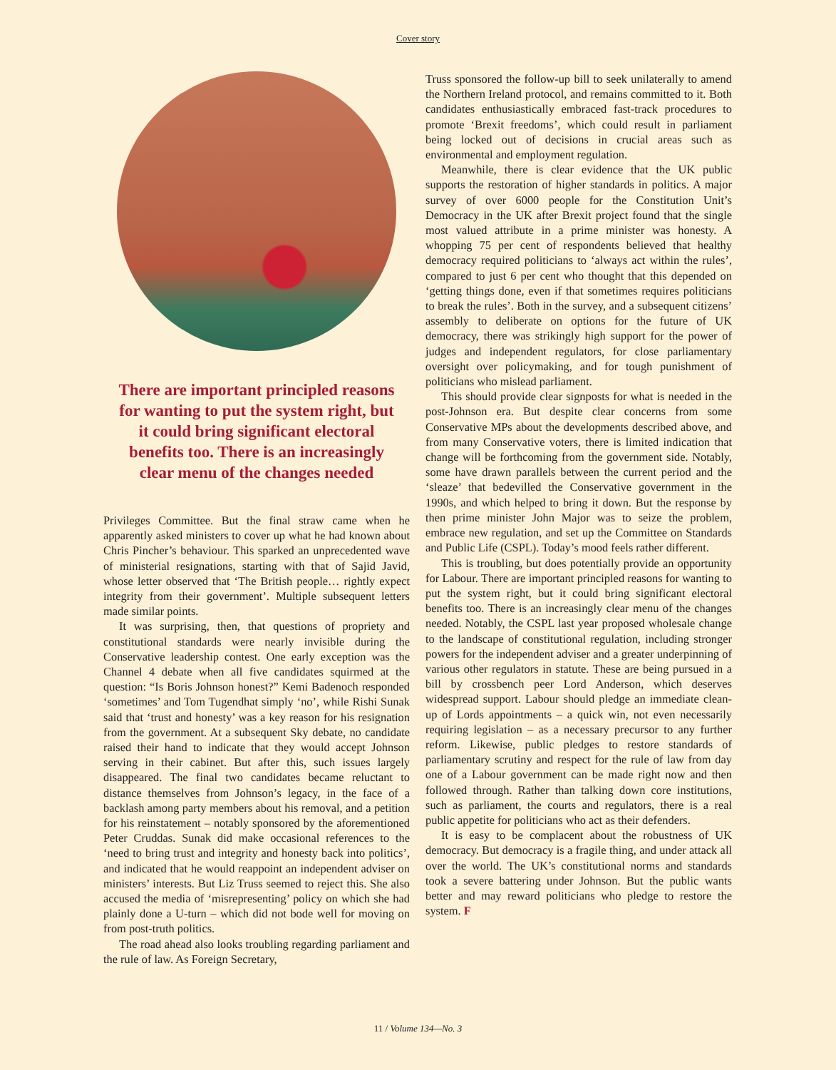Cover story
There are important principled reasons for wanting to put the system right, but it could bring significant electoral benefits too. There is an increasingly clear menu of the changes needed
Privileges Committee. But the final straw came when he apparently asked ministers to cover up what he had known about Chris Pincher’s behaviour. This sparked an unprecedented wave of ministerial resignations, starting with that of Sajid Javid, whose letter observed that ‘The British people… rightly expect integrity from their government’. Multiple subsequent letters made similar points.
It was surprising, then, that questions of propriety and constitutional standards were nearly invisible during the Conservative leadership contest. One early exception was the Channel 4 debate when all five candidates squirmed at the question: “Is Boris Johnson honest?” Kemi Badenoch responded ‘sometimes’ and Tom Tugendhat simply ‘no’, while Rishi Sunak said that ‘trust and honesty’ was a key reason for his resignation from the government. At a subsequent Sky debate, no candidate raised their hand to indicate that they would accept Johnson serving in their cabinet. But after this, such issues largely disappeared. The final two candidates became reluctant to distance themselves from Johnson’s legacy, in the face of a backlash among party members about his removal, and a petition for his reinstatement – notably sponsored by the aforementioned Peter Cruddas. Sunak did make occasional references to the ‘need to bring trust and integrity and honesty back into politics’, and indicated that he would reappoint an independent adviser on ministers’ interests. But Liz Truss seemed to reject this. She also accused the media of ‘misrepresenting’ policy on which she had plainly done a U-turn – which did not bode well for moving on from post-truth politics.
The road ahead also looks troubling regarding parliament and the rule of law. As Foreign Secretary,
Truss sponsored the follow-up bill to seek unilaterally to amend the Northern Ireland protocol, and remains committed to it. Both candidates enthusiastically embraced fast-track procedures to promote ‘Brexit freedoms’, which could result in parliament being locked out of decisions in crucial areas such as environmental and employment regulation.
Meanwhile, there is clear evidence that the UK public supports the restoration of higher standards in politics. A major survey of over 6000 people for the Constitution Unit’s Democracy in the UK after Brexit project found that the single most valued attribute in a prime minister was honesty. A whopping 75 per cent of respondents believed that healthy democracy required politicians to ‘always act within the rules’, compared to just 6 per cent who thought that this depended on ‘getting things done, even if that sometimes requires politicians to break the rules’. Both in the survey, and a subsequent citizens’ assembly to deliberate on options for the future of UK democracy, there was strikingly high support for the power of judges and independent regulators, for close parliamentary oversight over policymaking, and for tough punishment of politicians who mislead parliament.
This should provide clear signposts for what is needed in the post-Johnson era. But despite clear concerns from some Conservative MPs about the developments described above, and from many Conservative voters, there is limited indication that change will be forthcoming from the government side. Notably, some have drawn parallels between the current period and the ‘sleaze’ that bedevilled the Conservative government in the 1990s, and which helped to bring it down. But the response by then prime minister John Major was to seize the problem, embrace new regulation, and set up the Committee on Standards and Public Life (CSPL). Today’s mood feels rather different.
This is troubling, but does potentially provide an opportunity for Labour. There are important principled reasons for wanting to put the system right, but it could bring significant electoral benefits too. There is an increasingly clear menu of the changes needed. Notably, the CSPL last year proposed wholesale change to the landscape of constitutional regulation, including stronger powers for the independent adviser and a greater underpinning of various other regulators in statute. These are being pursued in a bill by crossbench peer Lord Anderson, which deserves widespread support. Labour should pledge an immediate clean-up of Lords appointments – a quick win, not even necessarily requiring legislation – as a necessary precursor to any further reform. Likewise, public pledges to restore standards of parliamentary scrutiny and respect for the rule of law from day one of a Labour government can be made right now and then followed through. Rather than talking down core institutions, such as parliament, the courts and regulators, there is a real public appetite for politicians who act as their defenders.
It is easy to be complacent about the robustness of UK democracy. But democracy is a fragile thing, and under attack all over the world. The UK’s constitutional norms and standards took a severe battering under Johnson. But the public wants better and may reward politicians who pledge to restore the system. F
11 / Volume 134—No. 3